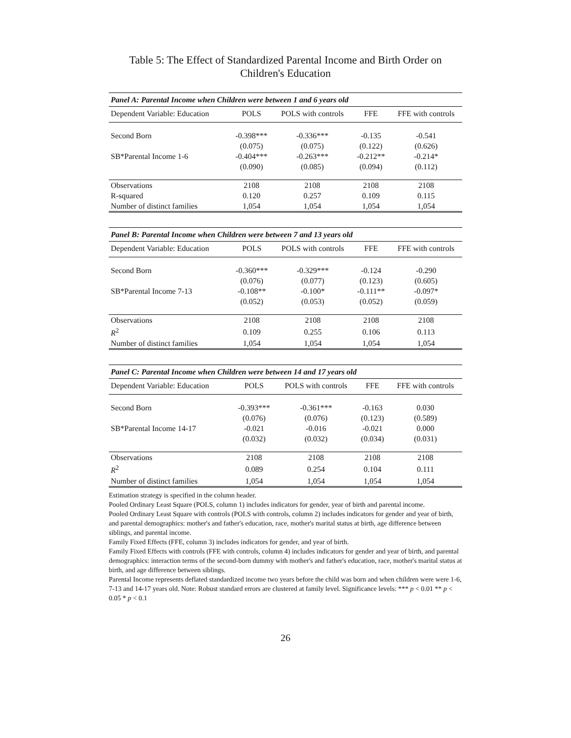Table 5: The Effect of Standardized Parental Income and Birth Order on Children's Education
| Panel A: Parental Income when Children were between 1 and 6 years old | | | | |
| Dependent Variable: Education | POLS | POLS with controls | FFE | FFE with controls |
| Second Born | -0.398*** | -0.336*** | -0.135 | -0.541 |
| | (0.075) | (0.075) | (0.122) | (0.626) |
| SB*Parental Income 1-6 | -0.404*** | -0.263*** | -0.212** | -0.214* |
| | (0.090) | (0.085) | (0.094) | (0.112) |
| Observations | 2108 | 2108 | 2108 | 2108 |
| R-squared | 0.120 | 0.257 | 0.109 | 0.115 |
| Number of distinct families | 1,054 | 1,054 | 1,054 | 1,054 |
| Panel B: Parental Income when Children were between 7 and 13 years old | | | | |
| Dependent Variable: Education | POLS | POLS with controls | FFE | FFE with controls |
| Second Born | -0.360*** | -0.329*** | -0.124 | -0.290 |
| | (0.076) | (0.077) | (0.123) | (0.605) |
| SB*Parental Income 7-13 | -0.108** | -0.100* | -0.111** | -0.097* |
| | (0.052) | (0.053) | (0.052) | (0.059) |
| Observations | 2108 | 2108 | 2108 | 2108 |
| R<sup>2</sup> | 0.109 | 0.255 | 0.106 | 0.113 |
| Number of distinct families | 1,054 | 1,054 | 1,054 | 1,054 |
| Panel C: Parental Income when Children were between 14 and 17 years old | | | | |
| Dependent Variable: Education | POLS | POLS with controls | FFE | FFE with controls |
| Second Born | -0.393*** | -0.361*** | -0.163 | 0.030 |
| | (0.076) | (0.076) | (0.123) | (0.589) |
| SB*Parental Income 14-17 | -0.021 | -0.016 | -0.021 | 0.000 |
| | (0.032) | (0.032) | (0.034) | (0.031) |
| Observations | 2108 | 2108 | 2108 | 2108 |
| R<sup>2</sup> | 0.089 | 0.254 | 0.104 | 0.111 |
| Number of distinct families | 1,054 | 1,054 | 1,054 | 1,054 |
Estimation strategy is specified in the column header.
Pooled Ordinary Least Square (POLS, column 1) includes indicators for gender, year of birth and parental income.
Pooled Ordinary Least Square with controls (POLS with controls, column 2) includes indicators for gender and year of birth, and parental demographics: mother's and father's education, race, mother's marital status at birth, age difference between siblings, and parental income.
Family Fixed Effects (FFE, column 3) includes indicators for gender, and year of birth.
Family Fixed Effects with controls (FFE with controls, column 4) includes indicators for gender and year of birth, and parental demographics: interaction terms of the second-born dummy with mother's and father's education, race, mother's marital status at birth, and age difference between siblings.
Parental Income represents deflated standardized income two years before the child was born and when children were were 1-6, 7-13 and 14-17 years old. Note: Robust standard errors are clustered at family level. Significance levels: *** p < 0.01 ** p < 0.05 * p < 0.1
26